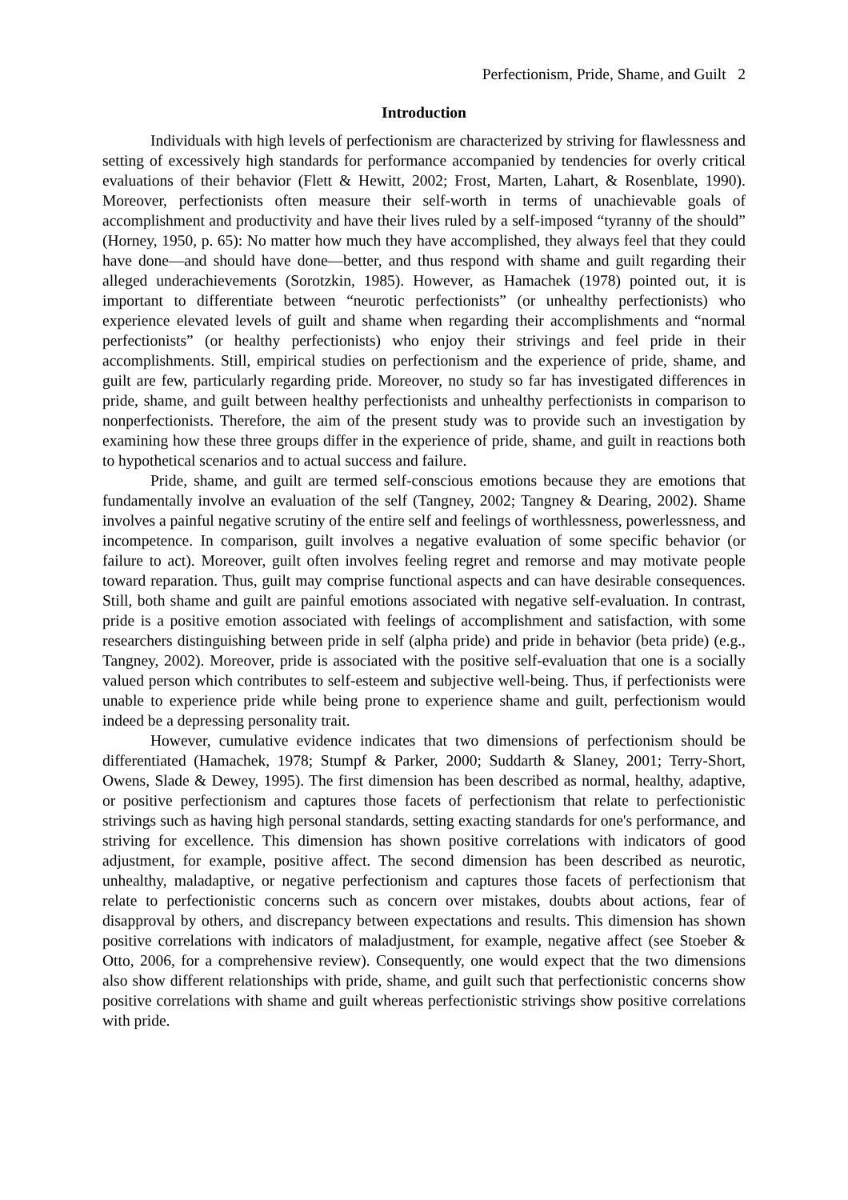Perfectionism, Pride, Shame, and Guilt 2
Introduction
Individuals with high levels of perfectionism are characterized by striving for flawlessness and setting of excessively high standards for performance accompanied by tendencies for overly critical evaluations of their behavior (Flett & Hewitt, 2002; Frost, Marten, Lahart, & Rosenblate, 1990). Moreover, perfectionists often measure their self-worth in terms of unachievable goals of accomplishment and productivity and have their lives ruled by a self-imposed “tyranny of the should” (Horney, 1950, p. 65): No matter how much they have accomplished, they always feel that they could have done—and should have done—better, and thus respond with shame and guilt regarding their alleged underachievements (Sorotzkin, 1985). However, as Hamachek (1978) pointed out, it is important to differentiate between “neurotic perfectionists” (or unhealthy perfectionists) who experience elevated levels of guilt and shame when regarding their accomplishments and “normal perfectionists” (or healthy perfectionists) who enjoy their strivings and feel pride in their accomplishments. Still, empirical studies on perfectionism and the experience of pride, shame, and guilt are few, particularly regarding pride. Moreover, no study so far has investigated differences in pride, shame, and guilt between healthy perfectionists and unhealthy perfectionists in comparison to nonperfectionists. Therefore, the aim of the present study was to provide such an investigation by examining how these three groups differ in the experience of pride, shame, and guilt in reactions both to hypothetical scenarios and to actual success and failure.
Pride, shame, and guilt are termed self-conscious emotions because they are emotions that fundamentally involve an evaluation of the self (Tangney, 2002; Tangney & Dearing, 2002). Shame involves a painful negative scrutiny of the entire self and feelings of worthlessness, powerlessness, and incompetence. In comparison, guilt involves a negative evaluation of some specific behavior (or failure to act). Moreover, guilt often involves feeling regret and remorse and may motivate people toward reparation. Thus, guilt may comprise functional aspects and can have desirable consequences. Still, both shame and guilt are painful emotions associated with negative self-evaluation. In contrast, pride is a positive emotion associated with feelings of accomplishment and satisfaction, with some researchers distinguishing between pride in self (alpha pride) and pride in behavior (beta pride) (e.g., Tangney, 2002). Moreover, pride is associated with the positive self-evaluation that one is a socially valued person which contributes to self-esteem and subjective well-being. Thus, if perfectionists were unable to experience pride while being prone to experience shame and guilt, perfectionism would indeed be a depressing personality trait.
However, cumulative evidence indicates that two dimensions of perfectionism should be differentiated (Hamachek, 1978; Stumpf & Parker, 2000; Suddarth & Slaney, 2001; Terry-Short, Owens, Slade & Dewey, 1995). The first dimension has been described as normal, healthy, adaptive, or positive perfectionism and captures those facets of perfectionism that relate to perfectionistic strivings such as having high personal standards, setting exacting standards for one's performance, and striving for excellence. This dimension has shown positive correlations with indicators of good adjustment, for example, positive affect. The second dimension has been described as neurotic, unhealthy, maladaptive, or negative perfectionism and captures those facets of perfectionism that relate to perfectionistic concerns such as concern over mistakes, doubts about actions, fear of disapproval by others, and discrepancy between expectations and results. This dimension has shown positive correlations with indicators of maladjustment, for example, negative affect (see Stoeber & Otto, 2006, for a comprehensive review). Consequently, one would expect that the two dimensions also show different relationships with pride, shame, and guilt such that perfectionistic concerns show positive correlations with shame and guilt whereas perfectionistic strivings show positive correlations with pride.